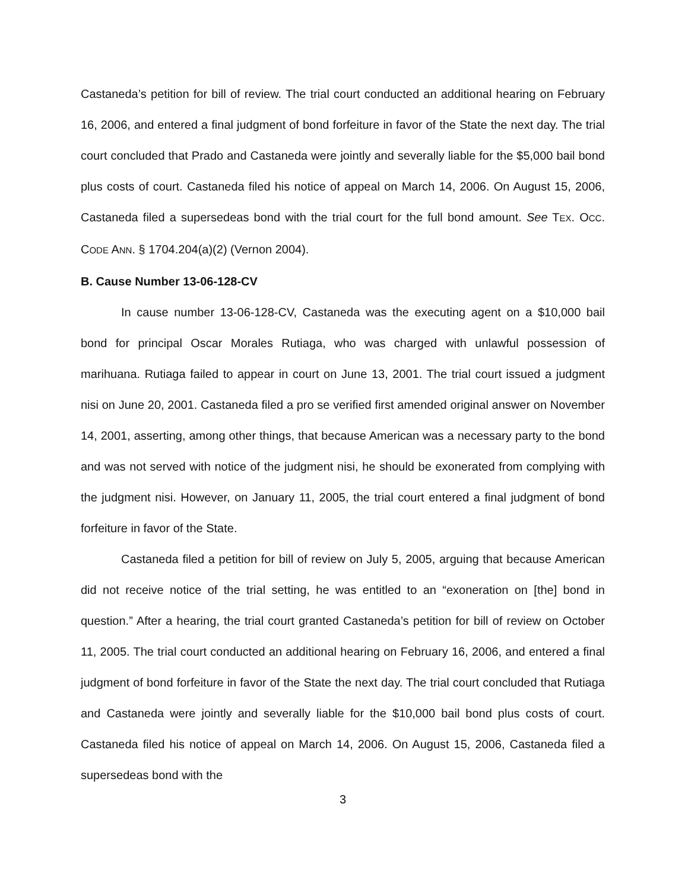Castaneda’s petition for bill of review. The trial court conducted an additional hearing on February 16, 2006, and entered a final judgment of bond forfeiture in favor of the State the next day. The trial court concluded that Prado and Castaneda were jointly and severally liable for the $5,000 bail bond plus costs of court. Castaneda filed his notice of appeal on March 14, 2006. On August 15, 2006, Castaneda filed a supersedeas bond with the trial court for the full bond amount. See TEX. OCC. CODE ANN. § 1704.204(a)(2) (Vernon 2004).
B. Cause Number 13-06-128-CV
In cause number 13-06-128-CV, Castaneda was the executing agent on a $10,000 bail bond for principal Oscar Morales Rutiaga, who was charged with unlawful possession of marihuana. Rutiaga failed to appear in court on June 13, 2001. The trial court issued a judgment nisi on June 20, 2001. Castaneda filed a pro se verified first amended original answer on November 14, 2001, asserting, among other things, that because American was a necessary party to the bond and was not served with notice of the judgment nisi, he should be exonerated from complying with the judgment nisi. However, on January 11, 2005, the trial court entered a final judgment of bond forfeiture in favor of the State.
Castaneda filed a petition for bill of review on July 5, 2005, arguing that because American did not receive notice of the trial setting, he was entitled to an “exoneration on [the] bond in question.” After a hearing, the trial court granted Castaneda’s petition for bill of review on October 11, 2005. The trial court conducted an additional hearing on February 16, 2006, and entered a final judgment of bond forfeiture in favor of the State the next day. The trial court concluded that Rutiaga and Castaneda were jointly and severally liable for the $10,000 bail bond plus costs of court. Castaneda filed his notice of appeal on March 14, 2006. On August 15, 2006, Castaneda filed a supersedeas bond with the
3